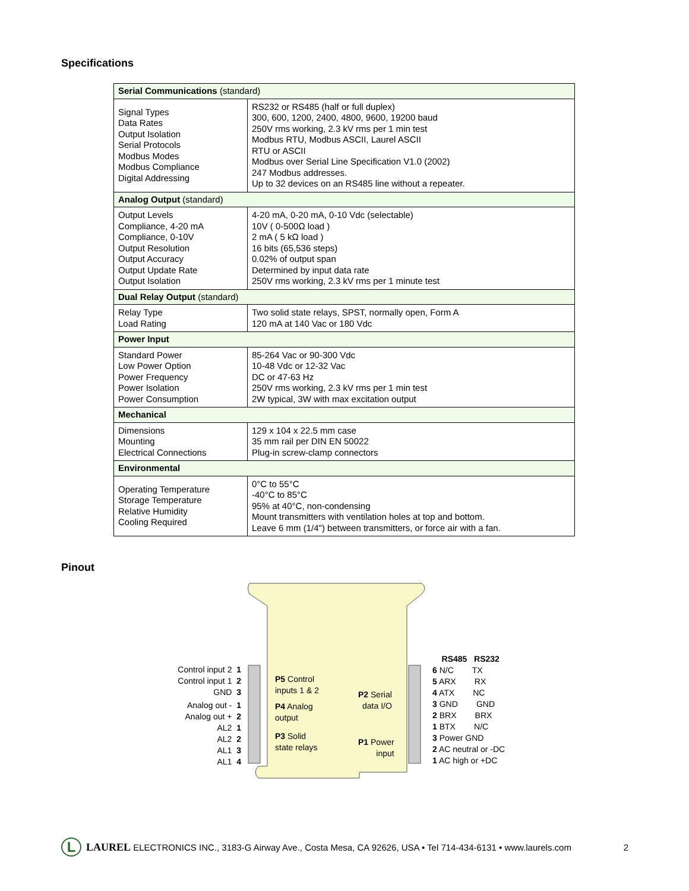Specifications
| Serial Communications (standard) | |
| Signal Types Data Rates Output Isolation Serial Protocols Modbus Modes Modbus Compliance Digital Addressing | RS232 or RS485 (half or full duplex) 300, 600, 1200, 2400, 4800, 9600, 19200 baud 250V rms working, 2.3 kV rms per 1 min test Modbus RTU, Modbus ASCII, Laurel ASCII RTU or ASCII Modbus over Serial Line Specification V1.0 (2002) 247 Modbus addresses. Up to 32 devices on an RS485 line without a repeater. |
| Analog Output (standard) | |
| Output Levels Compliance, 4-20 mA Compliance, 0-10V Output Resolution Output Accuracy Output Update Rate Output Isolation | 4-20 mA, 0-20 mA, 0-10 Vdc (selectable) 10V ( 0-500Ω load ) 2 mA ( 5 kΩ load ) 16 bits (65,536 steps) 0.02% of output span Determined by input data rate 250V rms working, 2.3 kV rms per 1 minute test |
| Dual Relay Output (standard) | |
| Relay Type Load Rating | Two solid state relays, SPST, normally open, Form A 120 mA at 140 Vac or 180 Vdc |
| Power Input | |
| Standard Power Low Power Option Power Frequency Power Isolation Power Consumption | 85-264 Vac or 90-300 Vdc 10-48 Vdc or 12-32 Vac DC or 47-63 Hz 250V rms working, 2.3 kV rms per 1 min test 2W typical, 3W with max excitation output |
| Mechanical | |
| Dimensions Mounting Electrical Connections | 129 x 104 x 22.5 mm case 35 mm rail per DIN EN 50022 Plug-in screw-clamp connectors |
| Environmental | |
| Operating Temperature Storage Temperature Relative Humidity Cooling Required | 0°C to 55°C -40°C to 85°C 95% at 40°C, non-condensing Mount transmitters with ventilation holes at top and bottom. Leave 6 mm (1/4") between transmitters, or force air with a fan. |
Pinout
Control input 2 1 Control input 1 2 GND 3
Analog out - 1 Analog out + 2 AL2 1 AL2 2 AL1 3 AL1 4
P5 Control inputs 1 & 2
P4 Analog output
P3 Solid state relays
P2 Serial data I/O
P1 Power input
RS485 RS232 6 N/C TX 5 ARX RX 4 ATX NC 3 GND GND 2 BRX BRX 1 BTX N/C 3 Power GND 2 AC neutral or -DC 1 AC high or +DC
L LAUREL ELECTRONICS INC., 3183-G Airway Ave., Costa Mesa, CA 92626, USA • Tel 714-434-6131 • www.laurels.com 2